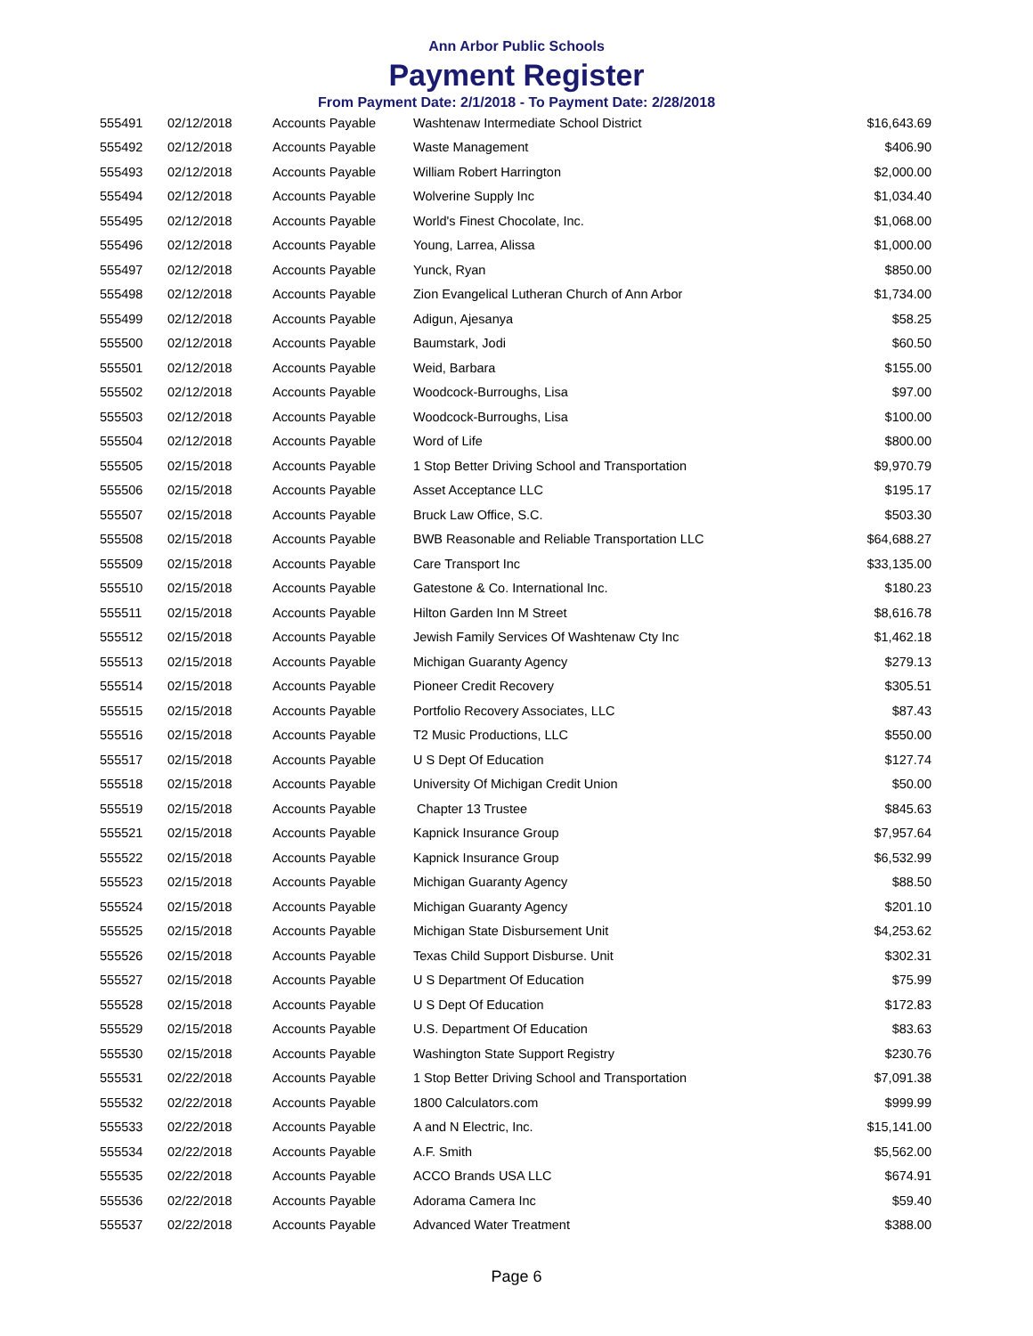Ann Arbor Public Schools
Payment Register
From Payment Date: 2/1/2018 - To Payment Date: 2/28/2018
| 555491 | 02/12/2018 | Accounts Payable | Washtenaw Intermediate School District | $16,643.69 |
| 555492 | 02/12/2018 | Accounts Payable | Waste Management | $406.90 |
| 555493 | 02/12/2018 | Accounts Payable | William Robert Harrington | $2,000.00 |
| 555494 | 02/12/2018 | Accounts Payable | Wolverine Supply Inc | $1,034.40 |
| 555495 | 02/12/2018 | Accounts Payable | World's Finest Chocolate, Inc. | $1,068.00 |
| 555496 | 02/12/2018 | Accounts Payable | Young, Larrea, Alissa | $1,000.00 |
| 555497 | 02/12/2018 | Accounts Payable | Yunck, Ryan | $850.00 |
| 555498 | 02/12/2018 | Accounts Payable | Zion Evangelical Lutheran Church of Ann Arbor | $1,734.00 |
| 555499 | 02/12/2018 | Accounts Payable | Adigun, Ajesanya | $58.25 |
| 555500 | 02/12/2018 | Accounts Payable | Baumstark, Jodi | $60.50 |
| 555501 | 02/12/2018 | Accounts Payable | Weid, Barbara | $155.00 |
| 555502 | 02/12/2018 | Accounts Payable | Woodcock-Burroughs, Lisa | $97.00 |
| 555503 | 02/12/2018 | Accounts Payable | Woodcock-Burroughs, Lisa | $100.00 |
| 555504 | 02/12/2018 | Accounts Payable | Word of Life | $800.00 |
| 555505 | 02/15/2018 | Accounts Payable | 1 Stop Better Driving School and Transportation | $9,970.79 |
| 555506 | 02/15/2018 | Accounts Payable | Asset Acceptance LLC | $195.17 |
| 555507 | 02/15/2018 | Accounts Payable | Bruck Law Office, S.C. | $503.30 |
| 555508 | 02/15/2018 | Accounts Payable | BWB Reasonable and Reliable Transportation LLC | $64,688.27 |
| 555509 | 02/15/2018 | Accounts Payable | Care Transport Inc | $33,135.00 |
| 555510 | 02/15/2018 | Accounts Payable | Gatestone & Co. International Inc. | $180.23 |
| 555511 | 02/15/2018 | Accounts Payable | Hilton Garden Inn M Street | $8,616.78 |
| 555512 | 02/15/2018 | Accounts Payable | Jewish Family Services Of Washtenaw Cty Inc | $1,462.18 |
| 555513 | 02/15/2018 | Accounts Payable | Michigan Guaranty Agency | $279.13 |
| 555514 | 02/15/2018 | Accounts Payable | Pioneer Credit Recovery | $305.51 |
| 555515 | 02/15/2018 | Accounts Payable | Portfolio Recovery Associates, LLC | $87.43 |
| 555516 | 02/15/2018 | Accounts Payable | T2 Music Productions, LLC | $550.00 |
| 555517 | 02/15/2018 | Accounts Payable | U S Dept Of Education | $127.74 |
| 555518 | 02/15/2018 | Accounts Payable | University Of Michigan Credit Union | $50.00 |
| 555519 | 02/15/2018 | Accounts Payable | Chapter 13 Trustee | $845.63 |
| 555521 | 02/15/2018 | Accounts Payable | Kapnick Insurance Group | $7,957.64 |
| 555522 | 02/15/2018 | Accounts Payable | Kapnick Insurance Group | $6,532.99 |
| 555523 | 02/15/2018 | Accounts Payable | Michigan Guaranty Agency | $88.50 |
| 555524 | 02/15/2018 | Accounts Payable | Michigan Guaranty Agency | $201.10 |
| 555525 | 02/15/2018 | Accounts Payable | Michigan State Disbursement Unit | $4,253.62 |
| 555526 | 02/15/2018 | Accounts Payable | Texas Child Support Disburse. Unit | $302.31 |
| 555527 | 02/15/2018 | Accounts Payable | U S Department Of Education | $75.99 |
| 555528 | 02/15/2018 | Accounts Payable | U S Dept Of Education | $172.83 |
| 555529 | 02/15/2018 | Accounts Payable | U.S. Department Of Education | $83.63 |
| 555530 | 02/15/2018 | Accounts Payable | Washington State Support Registry | $230.76 |
| 555531 | 02/22/2018 | Accounts Payable | 1 Stop Better Driving School and Transportation | $7,091.38 |
| 555532 | 02/22/2018 | Accounts Payable | 1800 Calculators.com | $999.99 |
| 555533 | 02/22/2018 | Accounts Payable | A and N Electric, Inc. | $15,141.00 |
| 555534 | 02/22/2018 | Accounts Payable | A.F. Smith | $5,562.00 |
| 555535 | 02/22/2018 | Accounts Payable | ACCO Brands USA LLC | $674.91 |
| 555536 | 02/22/2018 | Accounts Payable | Adorama Camera Inc | $59.40 |
| 555537 | 02/22/2018 | Accounts Payable | Advanced Water Treatment | $388.00 |
Page 6